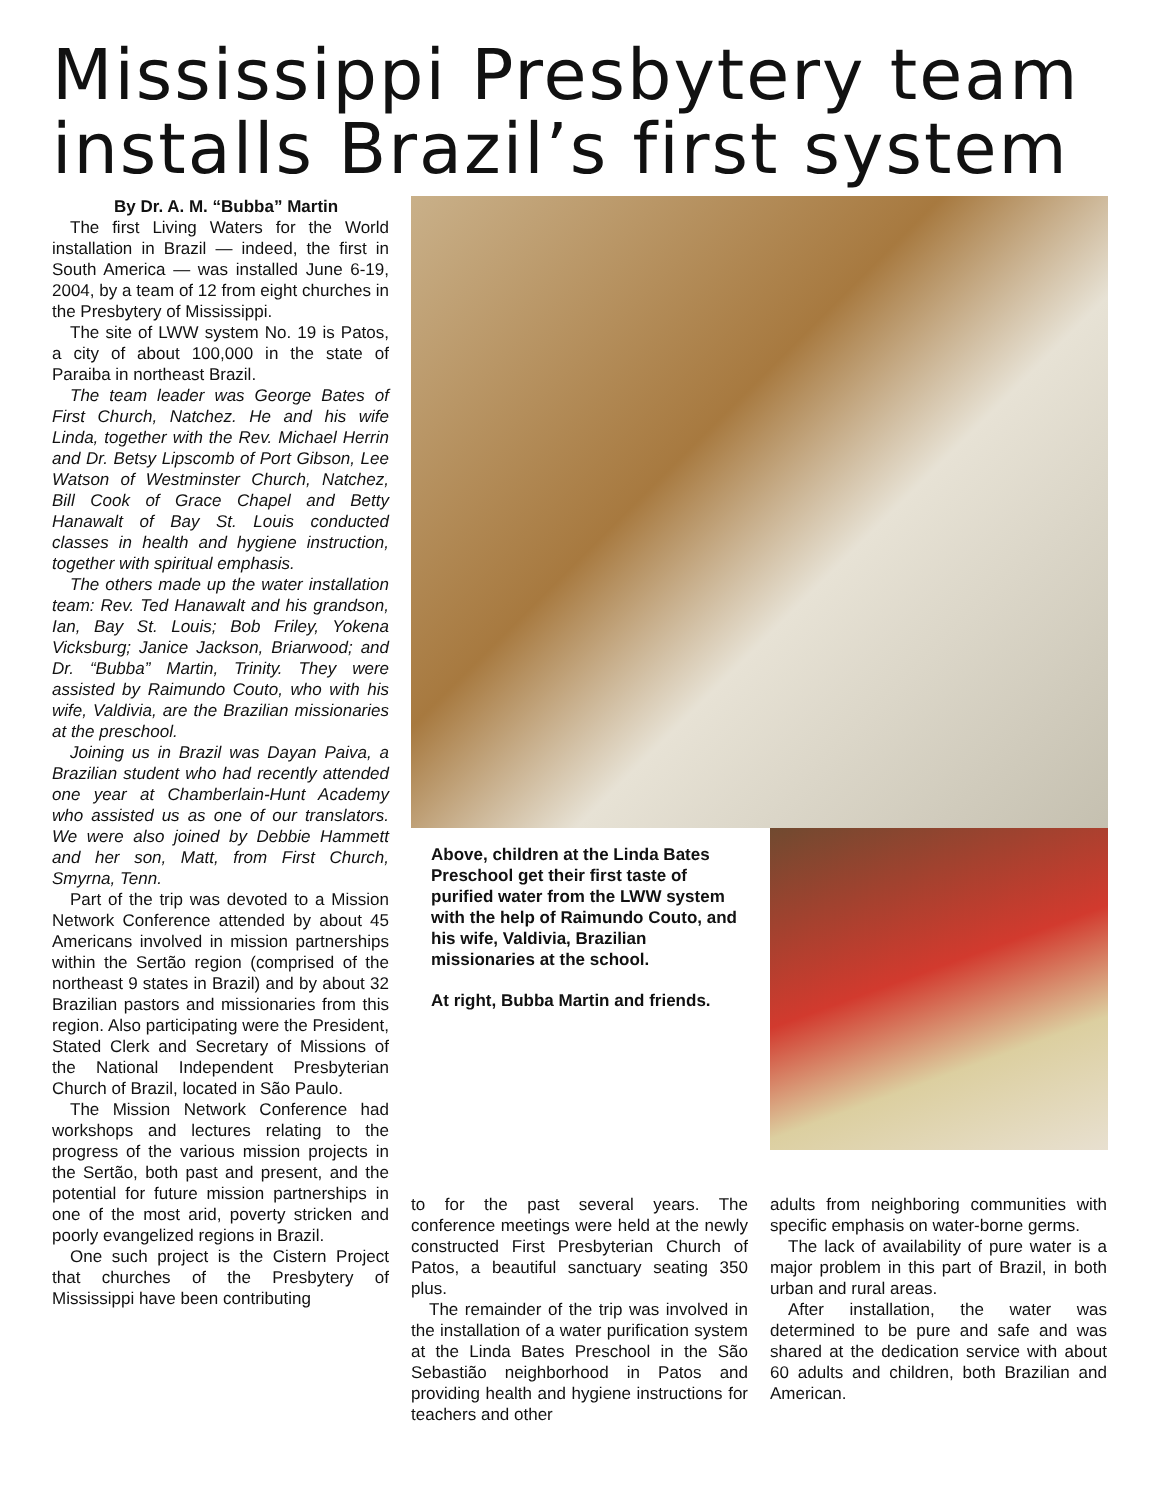Mississippi Presbytery team installs Brazil’s first system
By Dr. A. M. “Bubba” Martin
The first Living Waters for the World installation in Brazil — indeed, the first in South America — was installed June 6-19, 2004, by a team of 12 from eight churches in the Presbytery of Mississippi.
The site of LWW system No. 19 is Patos, a city of about 100,000 in the state of Paraiba in northeast Brazil.
The team leader was George Bates of First Church, Natchez. He and his wife Linda, together with the Rev. Michael Herrin and Dr. Betsy Lipscomb of Port Gibson, Lee Watson of Westminster Church, Natchez, Bill Cook of Grace Chapel and Betty Hanawalt of Bay St. Louis conducted classes in health and hygiene instruction, together with spiritual emphasis.
The others made up the water installation team: Rev. Ted Hanawalt and his grandson, Ian, Bay St. Louis; Bob Friley, Yokena Vicksburg; Janice Jackson, Briarwood; and Dr. “Bubba” Martin, Trinity. They were assisted by Raimundo Couto, who with his wife, Valdivia, are the Brazilian missionaries at the preschool.
Joining us in Brazil was Dayan Paiva, a Brazilian student who had recently attended one year at Chamberlain-Hunt Academy who assisted us as one of our translators. We were also joined by Debbie Hammett and her son, Matt, from First Church, Smyrna, Tenn.
Part of the trip was devoted to a Mission Network Conference attended by about 45 Americans involved in mission partnerships within the Sertão region (comprised of the northeast 9 states in Brazil) and by about 32 Brazilian pastors and missionaries from this region. Also participating were the President, Stated Clerk and Secretary of Missions of the National Independent Presbyterian Church of Brazil, located in São Paulo.
The Mission Network Conference had workshops and lectures relating to the progress of the various mission projects in the Sertão, both past and present, and the potential for future mission partnerships in one of the most arid, poverty stricken and poorly evangelized regions in Brazil.
One such project is the Cistern Project that churches of the Presbytery of Mississippi have been contributing
Above, children at the Linda Bates Preschool get their first taste of purified water from the LWW system with the help of Raimundo Couto, and his wife, Valdivia, Brazilian missionaries at the school.
At right, Bubba Martin and friends.
to for the past several years. The conference meetings were held at the newly constructed First Presbyterian Church of Patos, a beautiful sanctuary seating 350 plus.
The remainder of the trip was involved in the installation of a water purification system at the Linda Bates Preschool in the São Sebastião neighborhood in Patos and providing health and hygiene instructions for teachers and other
adults from neighboring communities with specific emphasis on water-borne germs.
The lack of availability of pure water is a major problem in this part of Brazil, in both urban and rural areas.
After installation, the water was determined to be pure and safe and was shared at the dedication service with about 60 adults and children, both Brazilian and American.